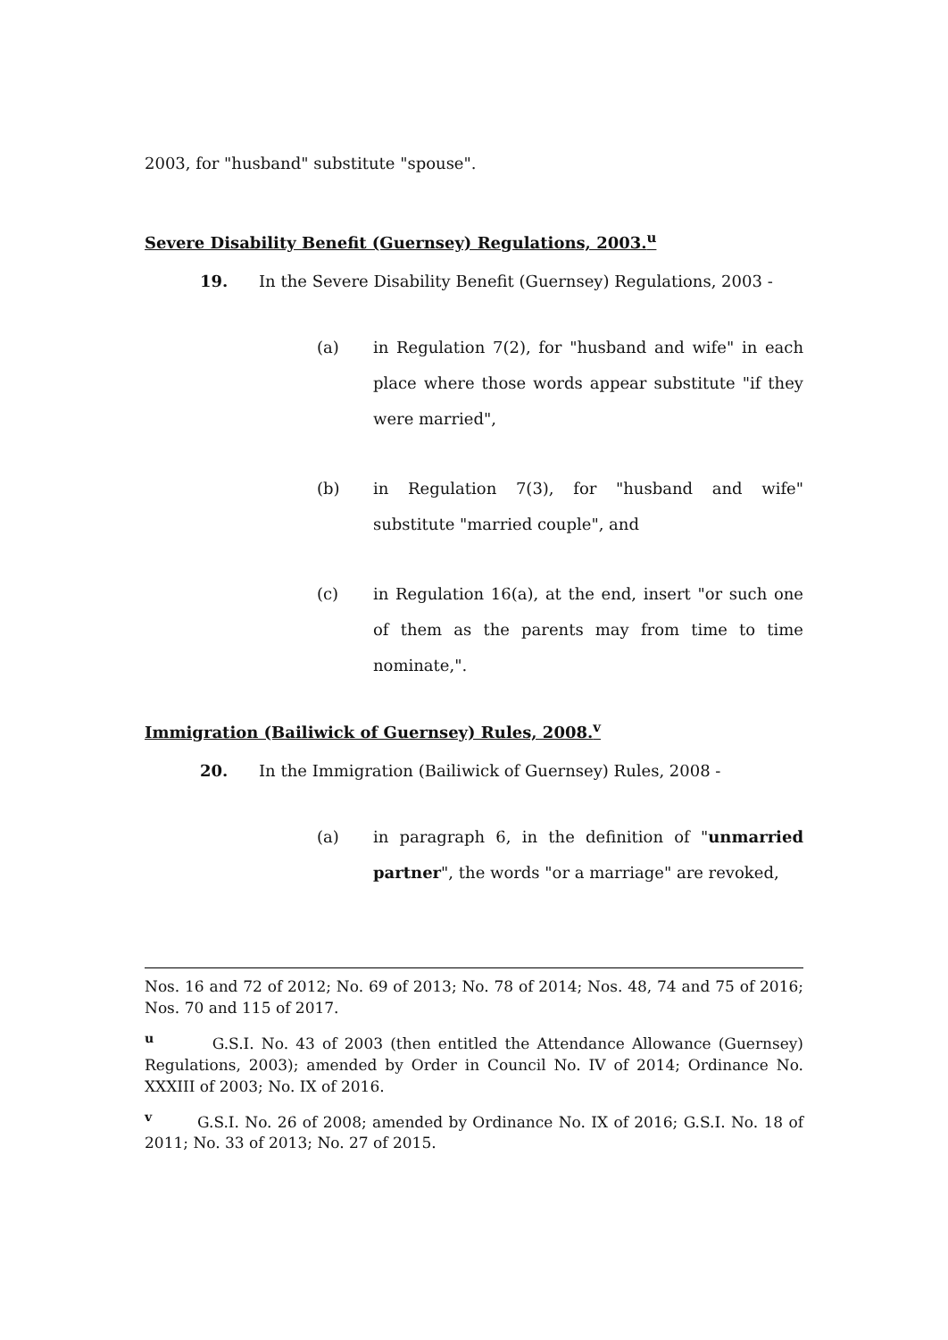2003, for "husband" substitute "spouse".
Severe Disability Benefit (Guernsey) Regulations, 2003.<sup>u</sup>
19. In the Severe Disability Benefit (Guernsey) Regulations, 2003 -
(a) in Regulation 7(2), for "husband and wife" in each place where those words appear substitute "if they were married",
(b) in Regulation 7(3), for "husband and wife" substitute "married couple", and
(c) in Regulation 16(a), at the end, insert "or such one of them as the parents may from time to time nominate,".
Immigration (Bailiwick of Guernsey) Rules, 2008.<sup>v</sup>
20. In the Immigration (Bailiwick of Guernsey) Rules, 2008 -
(a) in paragraph 6, in the definition of "unmarried partner", the words "or a marriage" are revoked,
Nos. 16 and 72 of 2012; No. 69 of 2013; No. 78 of 2014; Nos. 48, 74 and 75 of 2016; Nos. 70 and 115 of 2017.
<sup>u</sup> G.S.I. No. 43 of 2003 (then entitled the Attendance Allowance (Guernsey) Regulations, 2003); amended by Order in Council No. IV of 2014; Ordinance No. XXXIII of 2003; No. IX of 2016.
<sup>v</sup> G.S.I. No. 26 of 2008; amended by Ordinance No. IX of 2016; G.S.I. No. 18 of 2011; No. 33 of 2013; No. 27 of 2015.